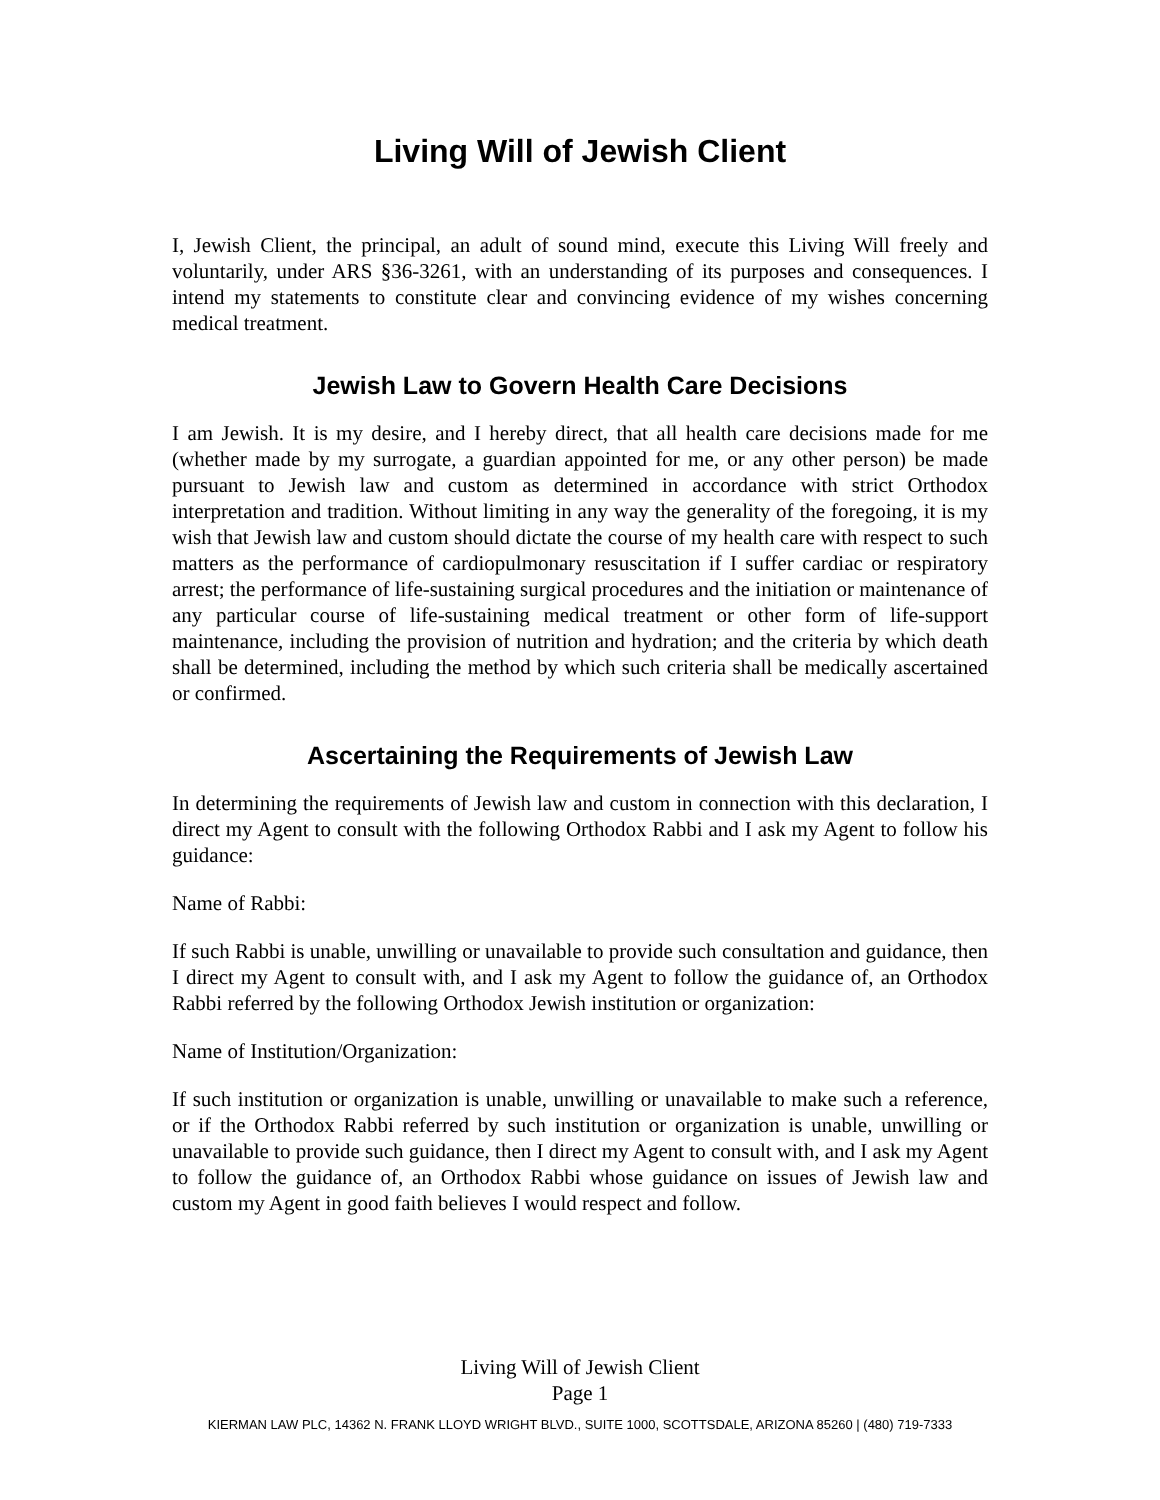Living Will of Jewish Client
I, Jewish Client, the principal, an adult of sound mind, execute this Living Will freely and voluntarily, under ARS §36-3261, with an understanding of its purposes and consequences. I intend my statements to constitute clear and convincing evidence of my wishes concerning medical treatment.
Jewish Law to Govern Health Care Decisions
I am Jewish. It is my desire, and I hereby direct, that all health care decisions made for me (whether made by my surrogate, a guardian appointed for me, or any other person) be made pursuant to Jewish law and custom as determined in accordance with strict Orthodox interpretation and tradition. Without limiting in any way the generality of the foregoing, it is my wish that Jewish law and custom should dictate the course of my health care with respect to such matters as the performance of cardiopulmonary resuscitation if I suffer cardiac or respiratory arrest; the performance of life-sustaining surgical procedures and the initiation or maintenance of any particular course of life-sustaining medical treatment or other form of life-support maintenance, including the provision of nutrition and hydration; and the criteria by which death shall be determined, including the method by which such criteria shall be medically ascertained or confirmed.
Ascertaining the Requirements of Jewish Law
In determining the requirements of Jewish law and custom in connection with this declaration, I direct my Agent to consult with the following Orthodox Rabbi and I ask my Agent to follow his guidance:
Name of Rabbi:
If such Rabbi is unable, unwilling or unavailable to provide such consultation and guidance, then I direct my Agent to consult with, and I ask my Agent to follow the guidance of, an Orthodox Rabbi referred by the following Orthodox Jewish institution or organization:
Name of Institution/Organization:
If such institution or organization is unable, unwilling or unavailable to make such a reference, or if the Orthodox Rabbi referred by such institution or organization is unable, unwilling or unavailable to provide such guidance, then I direct my Agent to consult with, and I ask my Agent to follow the guidance of, an Orthodox Rabbi whose guidance on issues of Jewish law and custom my Agent in good faith believes I would respect and follow.
Living Will of Jewish Client
Page 1
KIERMAN LAW PLC, 14362 N. FRANK LLOYD WRIGHT BLVD., SUITE 1000, SCOTTSDALE, ARIZONA 85260 | (480) 719-7333